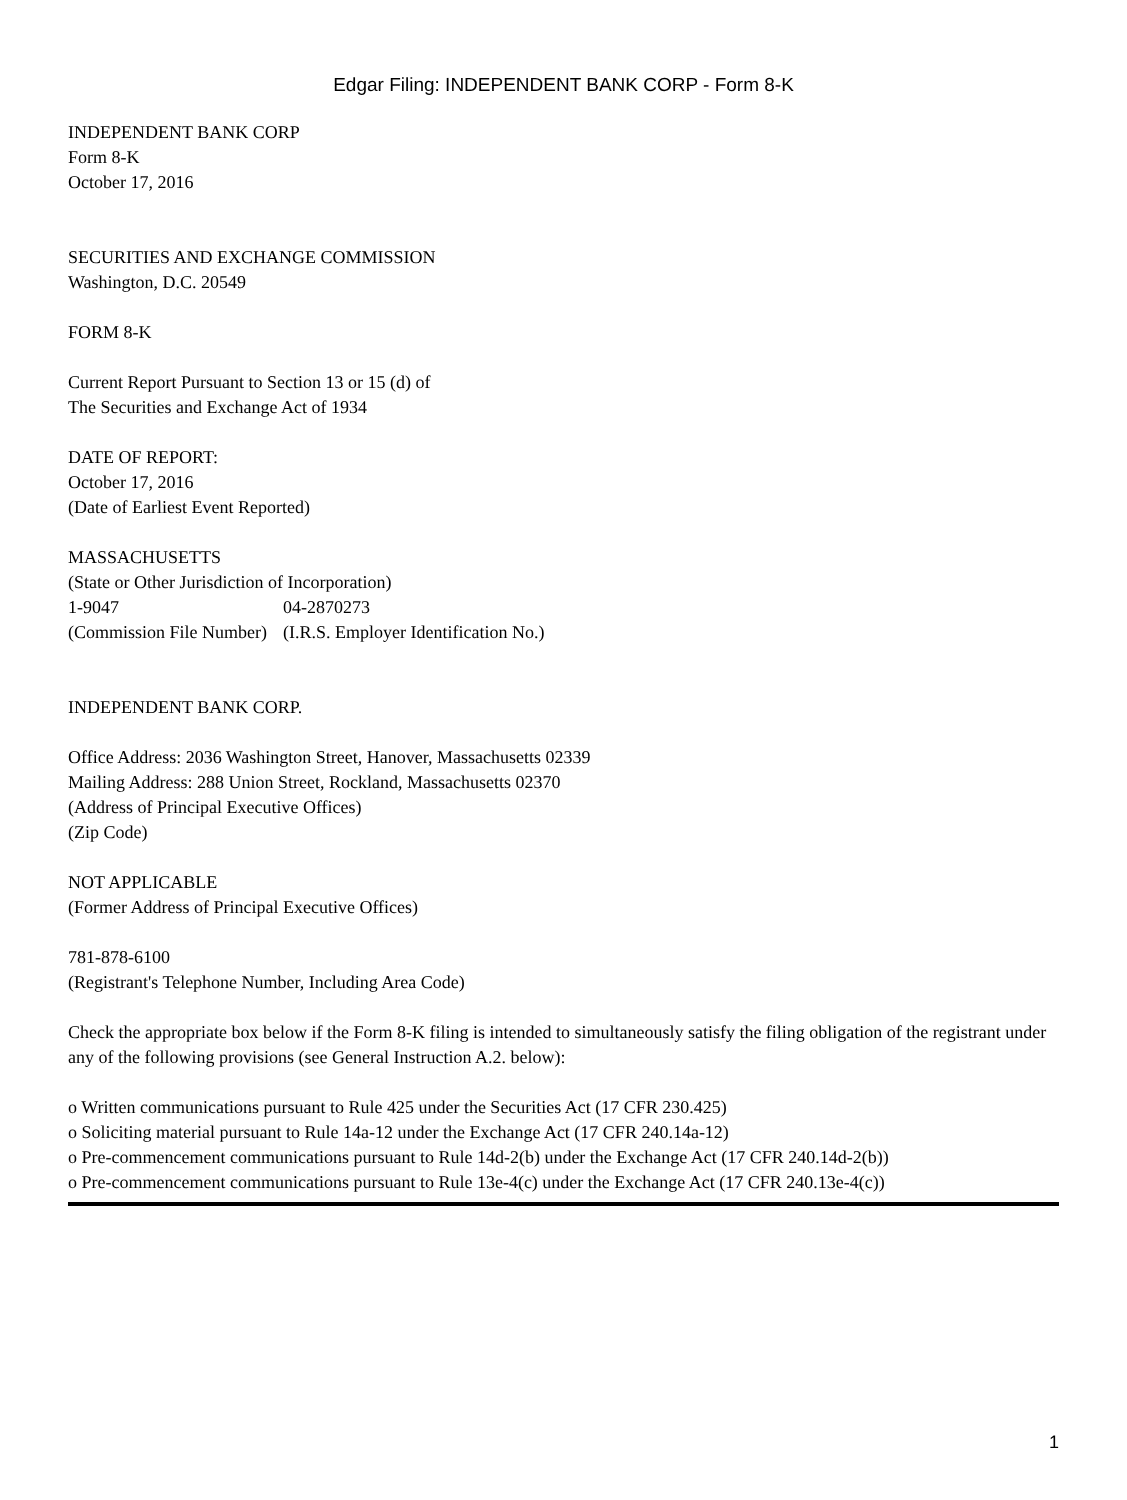Edgar Filing: INDEPENDENT BANK CORP - Form 8-K
INDEPENDENT BANK CORP
Form 8-K
October 17, 2016
SECURITIES AND EXCHANGE COMMISSION
Washington, D.C. 20549
FORM 8-K
Current Report Pursuant to Section 13 or 15 (d) of
The Securities and Exchange Act of 1934
DATE OF REPORT:
October 17, 2016
(Date of Earliest Event Reported)
MASSACHUSETTS
(State or Other Jurisdiction of Incorporation)
| 1-9047 | 04-2870273 |
| (Commission File Number) | (I.R.S. Employer Identification No.) |
INDEPENDENT BANK CORP.
Office Address: 2036 Washington Street, Hanover, Massachusetts 02339
Mailing Address: 288 Union Street, Rockland, Massachusetts 02370
(Address of Principal Executive Offices)
(Zip Code)
NOT APPLICABLE
(Former Address of Principal Executive Offices)
781-878-6100
(Registrant's Telephone Number, Including Area Code)
Check the appropriate box below if the Form 8-K filing is intended to simultaneously satisfy the filing obligation of the registrant under any of the following provisions (see General Instruction A.2. below):
o Written communications pursuant to Rule 425 under the Securities Act (17 CFR 230.425)
o Soliciting material pursuant to Rule 14a-12 under the Exchange Act (17 CFR 240.14a-12)
o Pre-commencement communications pursuant to Rule 14d-2(b) under the Exchange Act (17 CFR 240.14d-2(b))
o Pre-commencement communications pursuant to Rule 13e-4(c) under the Exchange Act (17 CFR 240.13e-4(c))
1